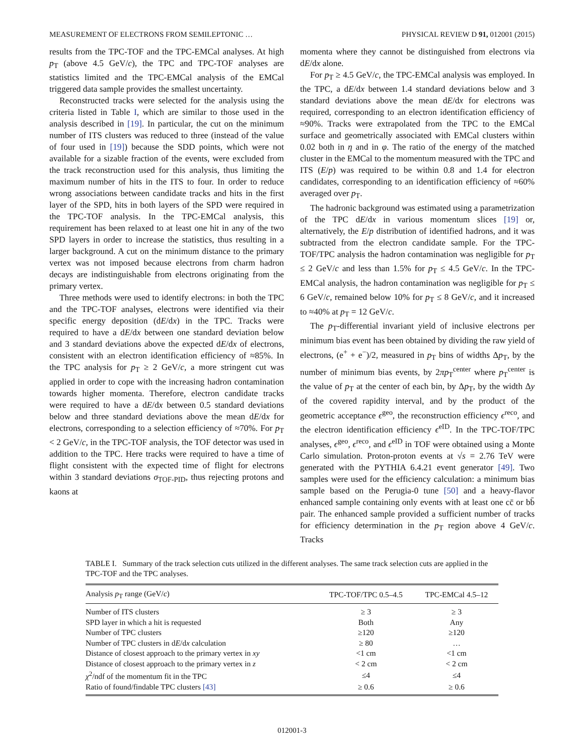MEASUREMENT OF ELECTRONS FROM SEMILEPTONIC … PHYSICAL REVIEW D 91, 012001 (2015)
results from the TPC-TOF and the TPC-EMCal analyses. At high p<sub>T</sub> (above 4.5 GeV/c), the TPC and TPC-TOF analyses are statistics limited and the TPC-EMCal analysis of the EMCal triggered data sample provides the smallest uncertainty.
Reconstructed tracks were selected for the analysis using the criteria listed in Table I, which are similar to those used in the analysis described in [19]. In particular, the cut on the minimum number of ITS clusters was reduced to three (instead of the value of four used in [19]) because the SDD points, which were not available for a sizable fraction of the events, were excluded from the track reconstruction used for this analysis, thus limiting the maximum number of hits in the ITS to four. In order to reduce wrong associations between candidate tracks and hits in the first layer of the SPD, hits in both layers of the SPD were required in the TPC-TOF analysis. In the TPC-EMCal analysis, this requirement has been relaxed to at least one hit in any of the two SPD layers in order to increase the statistics, thus resulting in a larger background. A cut on the minimum distance to the primary vertex was not imposed because electrons from charm hadron decays are indistinguishable from electrons originating from the primary vertex.
Three methods were used to identify electrons: in both the TPC and the TPC-TOF analyses, electrons were identified via their specific energy deposition (dE/dx) in the TPC. Tracks were required to have a dE/dx between one standard deviation below and 3 standard deviations above the expected dE/dx of electrons, consistent with an electron identification efficiency of ≈85%. In the TPC analysis for p<sub>T</sub> ≥ 2 GeV/c, a more stringent cut was applied in order to cope with the increasing hadron contamination towards higher momenta. Therefore, electron candidate tracks were required to have a dE/dx between 0.5 standard deviations below and three standard deviations above the mean dE/dx for electrons, corresponding to a selection efficiency of ≈70%. For p<sub>T</sub> < 2 GeV/c, in the TPC-TOF analysis, the TOF detector was used in addition to the TPC. Here tracks were required to have a time of flight consistent with the expected time of flight for electrons within 3 standard deviations σ<sub>TOF-PID</sub>, thus rejecting protons and kaons at
momenta where they cannot be distinguished from electrons via dE/dx alone.
For p<sub>T</sub> ≥ 4.5 GeV/c, the TPC-EMCal analysis was employed. In the TPC, a dE/dx between 1.4 standard deviations below and 3 standard deviations above the mean dE/dx for electrons was required, corresponding to an electron identification efficiency of ≈90%. Tracks were extrapolated from the TPC to the EMCal surface and geometrically associated with EMCal clusters within 0.02 both in η and in φ. The ratio of the energy of the matched cluster in the EMCal to the momentum measured with the TPC and ITS (E/p) was required to be within 0.8 and 1.4 for electron candidates, corresponding to an identification efficiency of ≈60% averaged over p<sub>T</sub>.
The hadronic background was estimated using a parametrization of the TPC dE/dx in various momentum slices [19] or, alternatively, the E/p distribution of identified hadrons, and it was subtracted from the electron candidate sample. For the TPC-TOF/TPC analysis the hadron contamination was negligible for p<sub>T</sub> ≤ 2 GeV/c and less than 1.5% for p<sub>T</sub> ≤ 4.5 GeV/c. In the TPC-EMCal analysis, the hadron contamination was negligible for p<sub>T</sub> ≤ 6 GeV/c, remained below 10% for p<sub>T</sub> ≤ 8 GeV/c, and it increased to ≈40% at p<sub>T</sub> = 12 GeV/c.
The p<sub>T</sub>-differential invariant yield of inclusive electrons per minimum bias event has been obtained by dividing the raw yield of electrons, (e<sup>+</sup> + e<sup>−</sup>)/2, measured in p<sub>T</sub> bins of widths Δp<sub>T</sub>, by the number of minimum bias events, by 2πp<sub>T</sub><sup>center</sup> where p<sub>T</sub><sup>center</sup> is the value of p<sub>T</sub> at the center of each bin, by Δp<sub>T</sub>, by the width Δy of the covered rapidity interval, and by the product of the geometric acceptance ϵ<sup>geo</sup>, the reconstruction efficiency ϵ<sup>reco</sup>, and the electron identification efficiency ϵ<sup>eID</sup>. In the TPC-TOF/TPC analyses, ϵ<sup>geo</sup>, ϵ<sup>reco</sup>, and ϵ<sup>eID</sup> in TOF were obtained using a Monte Carlo simulation. Proton-proton events at √s = 2.76 TeV were generated with the PYTHIA 6.4.21 event generator [49]. Two samples were used for the efficiency calculation: a minimum bias sample based on the Perugia-0 tune [50] and a heavy-flavor enhanced sample containing only events with at least one cc̄ or bb̄ pair. The enhanced sample provided a sufficient number of tracks for efficiency determination in the p<sub>T</sub> region above 4 GeV/c. Tracks
TABLE I. Summary of the track selection cuts utilized in the different analyses. The same track selection cuts are applied in the TPC-TOF and the TPC analyses.
| Analysis p<sub>T</sub> range (GeV/ c ) | TPC-TOF/TPC 0.5–4.5 | TPC-EMCal 4.5–12 |
| --- | --- | --- |
| Number of ITS clusters | ≥ 3 | ≥ 3 |
| SPD layer in which a hit is requested | Both | Any |
| Number of TPC clusters | ≥120 | ≥120 |
| Number of TPC clusters in d E /d x calculation | ≥ 80 | … |
| Distance of closest approach to the primary vertex in xy | <1 cm | <1 cm |
| Distance of closest approach to the primary vertex in z | < 2 cm | < 2 cm |
| χ<sup>2</sup>/ndf of the momentum fit in the TPC | ≤4 | ≤4 |
| Ratio of found/findable TPC clusters [43] | ≥ 0.6 | ≥ 0.6 |
012001-3